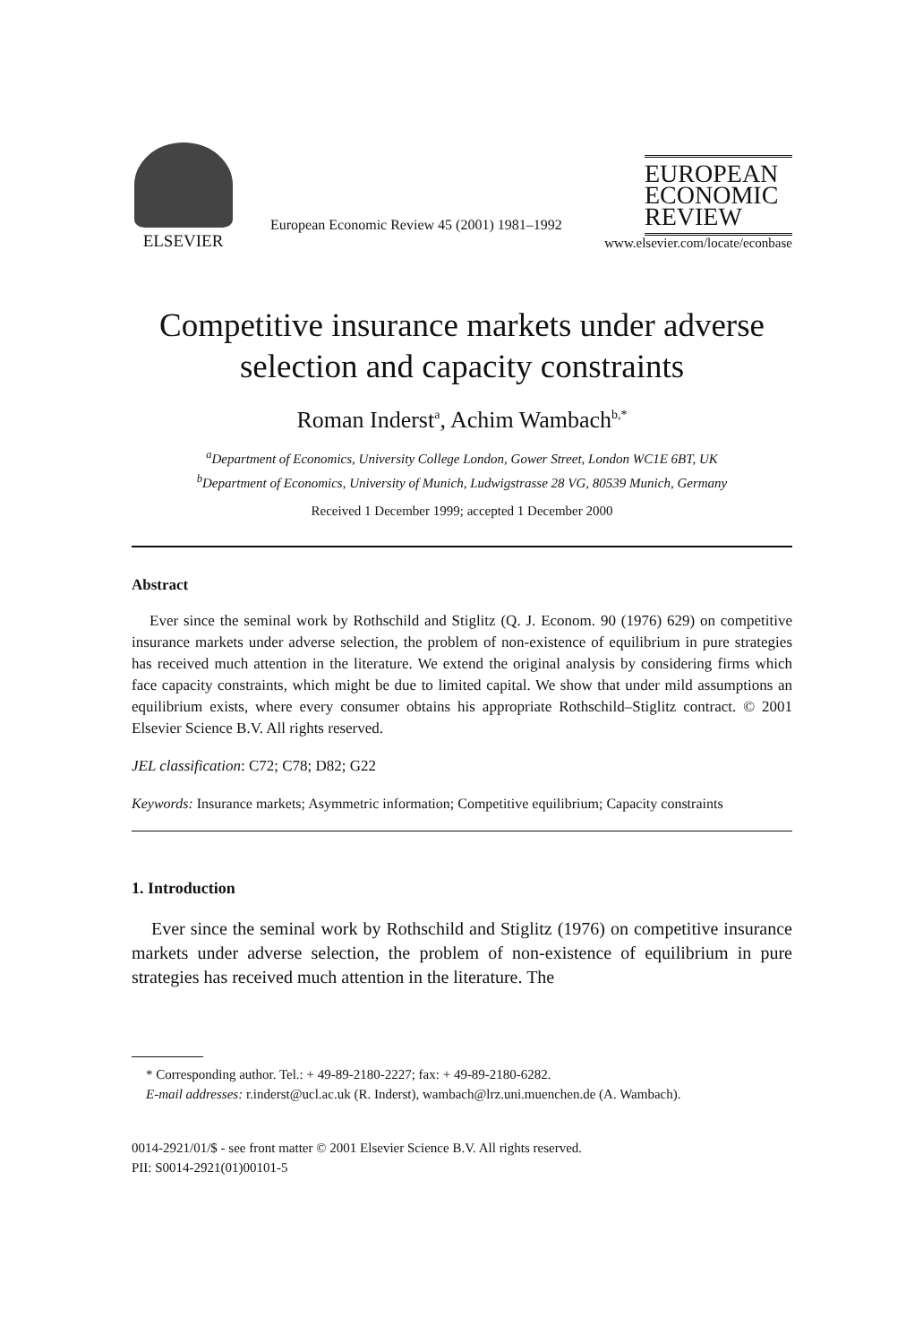ELSEVIER
European Economic Review 45 (2001) 1981–1992
EUROPEAN
ECONOMIC
REVIEW
www.elsevier.com/locate/econbase
Competitive insurance markets under adverse selection and capacity constraints
Roman Inderst<sup>a</sup>, Achim Wambach<sup>b,*</sup>
<sup>a</sup> Department of Economics, University College London, Gower Street, London WC1E 6BT, UK
<sup>b</sup> Department of Economics, University of Munich, Ludwigstrasse 28 VG, 80539 Munich, Germany
Received 1 December 1999; accepted 1 December 2000
Abstract
Ever since the seminal work by Rothschild and Stiglitz (Q. J. Econom. 90 (1976) 629) on competitive insurance markets under adverse selection, the problem of non-existence of equilibrium in pure strategies has received much attention in the literature. We extend the original analysis by considering firms which face capacity constraints, which might be due to limited capital. We show that under mild assumptions an equilibrium exists, where every consumer obtains his appropriate Rothschild–Stiglitz contract. © 2001 Elsevier Science B.V. All rights reserved.
JEL classification: C72; C78; D82; G22
Keywords: Insurance markets; Asymmetric information; Competitive equilibrium; Capacity constraints
1. Introduction
Ever since the seminal work by Rothschild and Stiglitz (1976) on competitive insurance markets under adverse selection, the problem of non-existence of equilibrium in pure strategies has received much attention in the literature. The
* Corresponding author. Tel.: + 49-89-2180-2227; fax: + 49-89-2180-6282.
E-mail addresses: r.inderst@ucl.ac.uk (R. Inderst), wambach@lrz.uni.muenchen.de (A. Wambach).
0014-2921/01/$ - see front matter © 2001 Elsevier Science B.V. All rights reserved.
PII: S0014-2921(01)00101-5